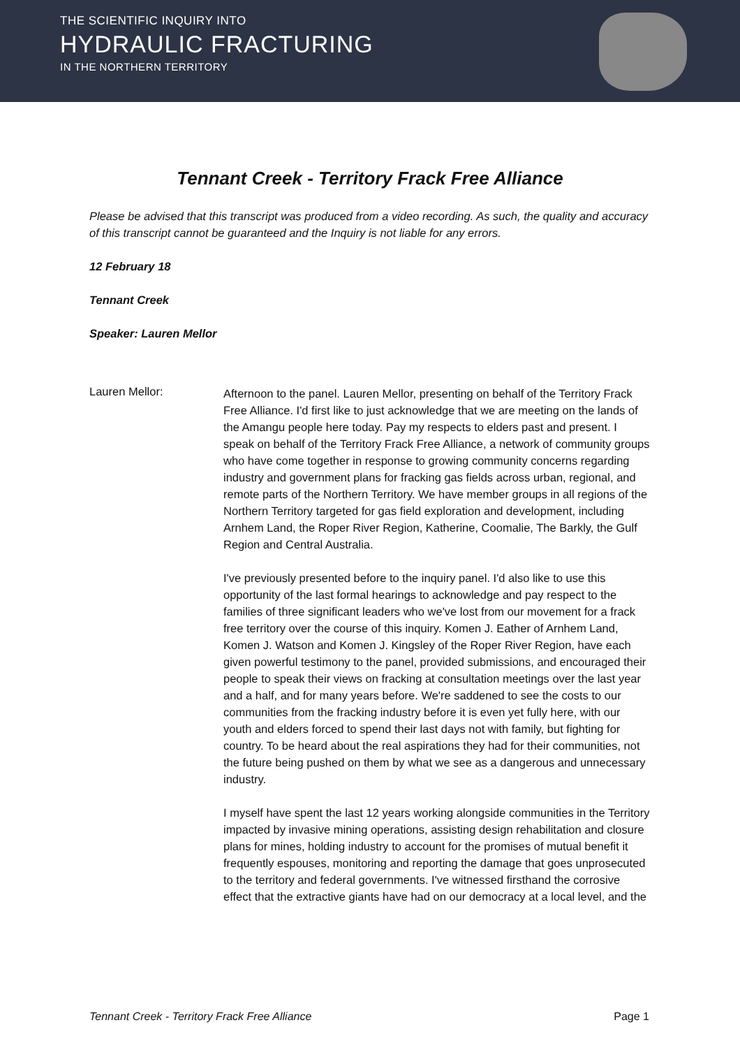THE SCIENTIFIC INQUIRY INTO
HYDRAULIC FRACTURING
IN THE NORTHERN TERRITORY
Tennant Creek - Territory Frack Free Alliance
Please be advised that this transcript was produced from a video recording. As such, the quality and accuracy of this transcript cannot be guaranteed and the Inquiry is not liable for any errors.
12 February 18
Tennant Creek
Speaker: Lauren Mellor
Lauren Mellor:
Afternoon to the panel. Lauren Mellor, presenting on behalf of the Territory Frack Free Alliance. I'd first like to just acknowledge that we are meeting on the lands of the Amangu people here today. Pay my respects to elders past and present. I speak on behalf of the Territory Frack Free Alliance, a network of community groups who have come together in response to growing community concerns regarding industry and government plans for fracking gas fields across urban, regional, and remote parts of the Northern Territory. We have member groups in all regions of the Northern Territory targeted for gas field exploration and development, including Arnhem Land, the Roper River Region, Katherine, Coomalie, The Barkly, the Gulf Region and Central Australia.
I've previously presented before to the inquiry panel. I'd also like to use this opportunity of the last formal hearings to acknowledge and pay respect to the families of three significant leaders who we've lost from our movement for a frack free territory over the course of this inquiry. Komen J. Eather of Arnhem Land, Komen J. Watson and Komen J. Kingsley of the Roper River Region, have each given powerful testimony to the panel, provided submissions, and encouraged their people to speak their views on fracking at consultation meetings over the last year and a half, and for many years before. We're saddened to see the costs to our communities from the fracking industry before it is even yet fully here, with our youth and elders forced to spend their last days not with family, but fighting for country. To be heard about the real aspirations they had for their communities, not the future being pushed on them by what we see as a dangerous and unnecessary industry.
I myself have spent the last 12 years working alongside communities in the Territory impacted by invasive mining operations, assisting design rehabilitation and closure plans for mines, holding industry to account for the promises of mutual benefit it frequently espouses, monitoring and reporting the damage that goes unprosecuted to the territory and federal governments. I've witnessed firsthand the corrosive effect that the extractive giants have had on our democracy at a local level, and the
Tennant Creek - Territory Frack Free Alliance Page 1